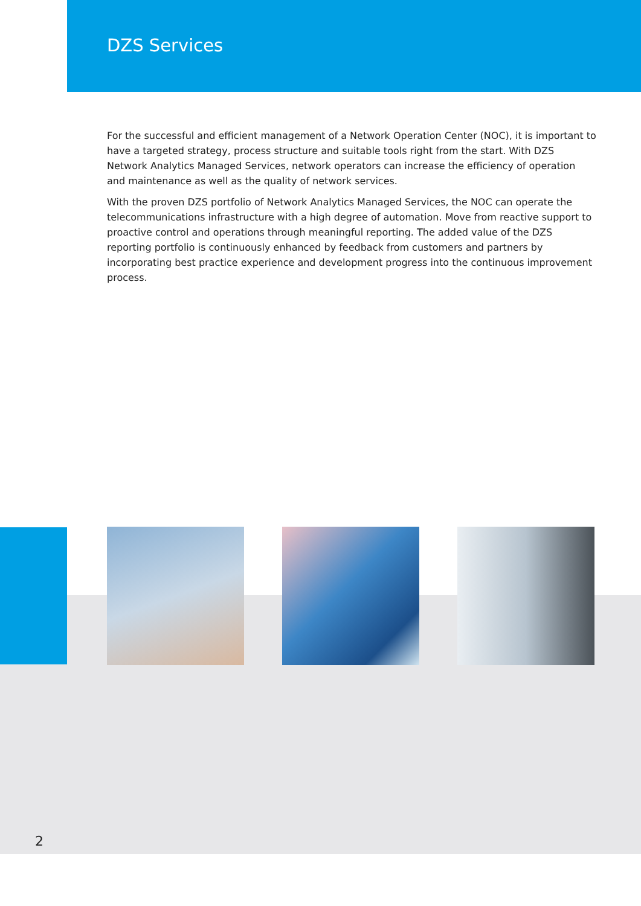DZS Services
For the successful and efficient management of a Network Operation Center (NOC), it is important to have a targeted strategy, process structure and suitable tools right from the start. With DZS Network Analytics Managed Services, network operators can increase the efficiency of operation and maintenance as well as the quality of network services.
With the proven DZS portfolio of Network Analytics Managed Services, the NOC can operate the telecommunications infrastructure with a high degree of automation. Move from reactive support to proactive control and operations through meaningful reporting. The added value of the DZS reporting portfolio is continuously enhanced by feedback from customers and partners by incorporating best practice experience and development progress into the continuous improvement process.
2